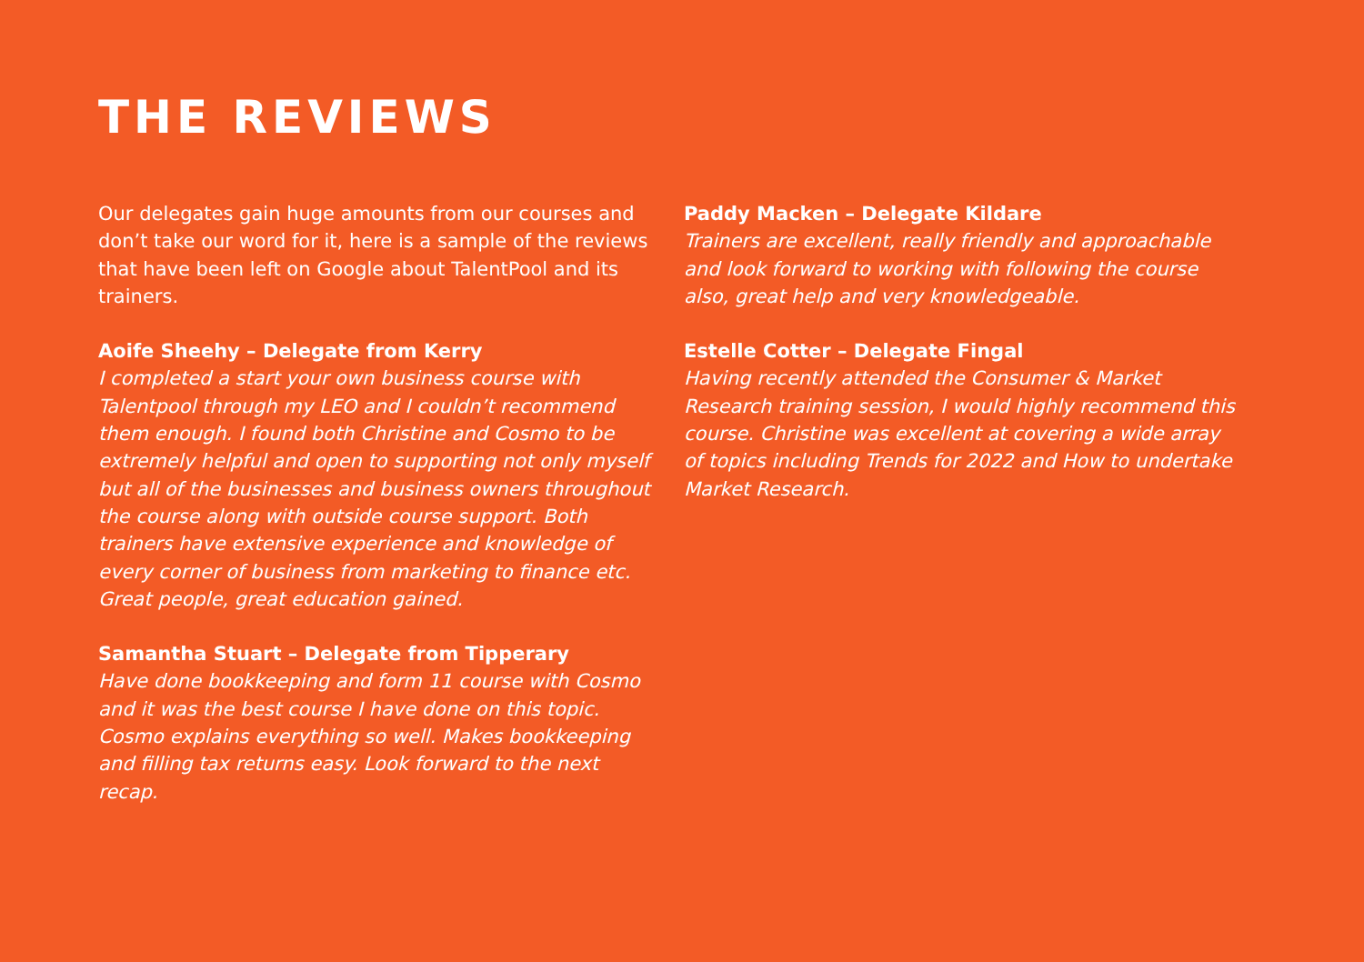THE REVIEWS
Our delegates gain huge amounts from our courses and don’t take our word for it, here is a sample of the reviews that have been left on Google about TalentPool and its trainers.
Aoife Sheehy – Delegate from Kerry
I completed a start your own business course with Talentpool through my LEO and I couldn’t recommend them enough. I found both Christine and Cosmo to be extremely helpful and open to supporting not only myself but all of the businesses and business owners throughout the course along with outside course support. Both trainers have extensive experience and knowledge of every corner of business from marketing to finance etc. Great people, great education gained.
Samantha Stuart – Delegate from Tipperary
Have done bookkeeping and form 11 course with Cosmo and it was the best course I have done on this topic. Cosmo explains everything so well. Makes bookkeeping and filling tax returns easy. Look forward to the next recap.
Paddy Macken – Delegate Kildare
Trainers are excellent, really friendly and approachable and look forward to working with following the course also, great help and very knowledgeable.
Estelle Cotter – Delegate Fingal
Having recently attended the Consumer & Market Research training session, I would highly recommend this course. Christine was excellent at covering a wide array of topics including Trends for 2022 and How to undertake Market Research.